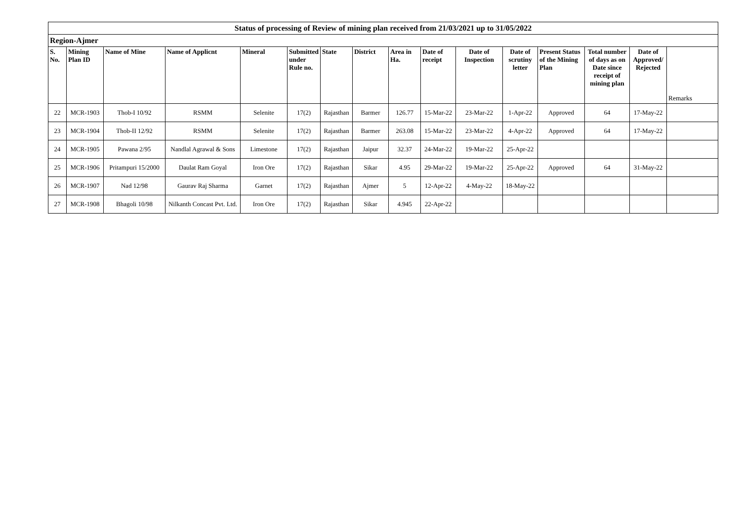| Status of processing of Review of mining plan received from 21/03/2021 up to 31/05/2022 | | | | | | | | | | | | | | | |
| Region-Ajmer | | | | | | | | | | | | | | | |
| S. No. | Mining Plan ID | Name of Mine | Name of Applicnt | Mineral | Submitted under Rule no. | State | District | Area in Ha. | Date of receipt | Date of Inspection | Date of scrutiny letter | Present Status of the Mining Plan | Total number of days as on Date since receipt of mining plan | Date of Approved/ Rejected | Remarks |
| 22 | MCR-1903 | Thob-I 10/92 | RSMM | Selenite | 17(2) | Rajasthan | Barmer | 126.77 | 15-Mar-22 | 23-Mar-22 | 1-Apr-22 | Approved | 64 | 17-May-22 | |
| 23 | MCR-1904 | Thob-II 12/92 | RSMM | Selenite | 17(2) | Rajasthan | Barmer | 263.08 | 15-Mar-22 | 23-Mar-22 | 4-Apr-22 | Approved | 64 | 17-May-22 | |
| 24 | MCR-1905 | Pawana 2/95 | Nandlal Agrawal & Sons | Limestone | 17(2) | Rajasthan | Jaipur | 32.37 | 24-Mar-22 | 19-Mar-22 | 25-Apr-22 | | | | |
| 25 | MCR-1906 | Pritampuri 15/2000 | Daulat Ram Goyal | Iron Ore | 17(2) | Rajasthan | Sikar | 4.95 | 29-Mar-22 | 19-Mar-22 | 25-Apr-22 | Approved | 64 | 31-May-22 | |
| 26 | MCR-1907 | Nad 12/98 | Gaurav Raj Sharma | Garnet | 17(2) | Rajasthan | Ajmer | 5 | 12-Apr-22 | 4-May-22 | 18-May-22 | | | | |
| 27 | MCR-1908 | Bhagoli 10/98 | Nilkanth Concast Pvt. Ltd. | Iron Ore | 17(2) | Rajasthan | Sikar | 4.945 | 22-Apr-22 | | | | | | |